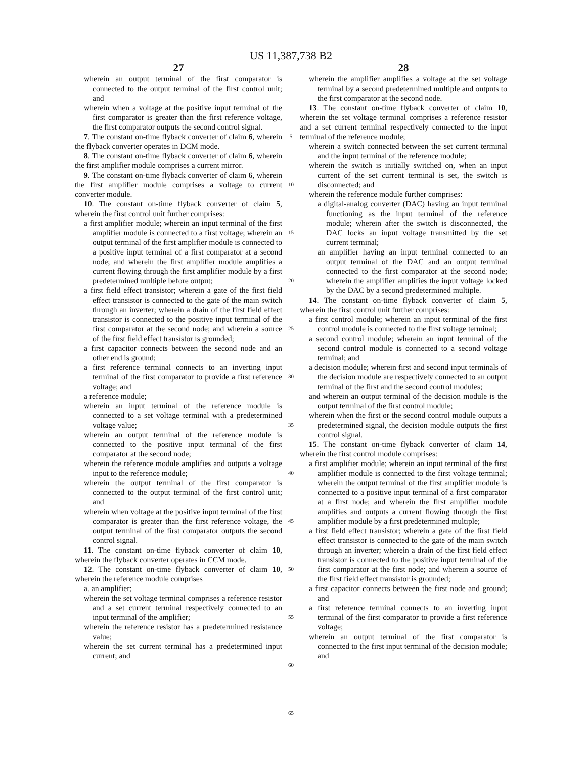US 11,387,738 B2
27
wherein an output terminal of the first comparator is connected to the output terminal of the first control unit; and
wherein when a voltage at the positive input terminal of the first comparator is greater than the first reference voltage, the first comparator outputs the second control signal.
7. The constant on-time flyback converter of claim 6, wherein the flyback converter operates in DCM mode.
8. The constant on-time flyback converter of claim 6, wherein the first amplifier module comprises a current mirror.
9. The constant on-time flyback converter of claim 6, wherein the first amplifier module comprises a voltage to current converter module.
10. The constant on-time flyback converter of claim 5, wherein the first control unit further comprises:
a first amplifier module; wherein an input terminal of the first amplifier module is connected to a first voltage; wherein an output terminal of the first amplifier module is connected to a positive input terminal of a first comparator at a second node; and wherein the first amplifier module amplifies a current flowing through the first amplifier module by a first predetermined multiple before output;
a first field effect transistor; wherein a gate of the first field effect transistor is connected to the gate of the main switch through an inverter; wherein a drain of the first field effect transistor is connected to the positive input terminal of the first comparator at the second node; and wherein a source of the first field effect transistor is grounded;
a first capacitor connects between the second node and an other end is ground;
a first reference terminal connects to an inverting input terminal of the first comparator to provide a first reference voltage; and
a reference module;
wherein an input terminal of the reference module is connected to a set voltage terminal with a predetermined voltage value;
wherein an output terminal of the reference module is connected to the positive input terminal of the first comparator at the second node;
wherein the reference module amplifies and outputs a voltage input to the reference module;
wherein the output terminal of the first comparator is connected to the output terminal of the first control unit; and
wherein when voltage at the positive input terminal of the first comparator is greater than the first reference voltage, the output terminal of the first comparator outputs the second control signal.
11. The constant on-time flyback converter of claim 10, wherein the flyback converter operates in CCM mode.
12. The constant on-time flyback converter of claim 10, wherein the reference module comprises
a. an amplifier;
wherein the set voltage terminal comprises a reference resistor and a set current terminal respectively connected to an input terminal of the amplifier;
wherein the reference resistor has a predetermined resistance value;
wherein the set current terminal has a predetermined input current; and
5
10
15
20
25
30
35
40
45
50
55
60
65
28
wherein the amplifier amplifies a voltage at the set voltage terminal by a second predetermined multiple and outputs to the first comparator at the second node.
13. The constant on-time flyback converter of claim 10, wherein the set voltage terminal comprises a reference resistor and a set current terminal respectively connected to the input terminal of the reference module;
wherein a switch connected between the set current terminal and the input terminal of the reference module;
wherein the switch is initially switched on, when an input current of the set current terminal is set, the switch is disconnected; and
wherein the reference module further comprises:
a digital-analog converter (DAC) having an input terminal functioning as the input terminal of the reference module; wherein after the switch is disconnected, the DAC locks an input voltage transmitted by the set current terminal;
an amplifier having an input terminal connected to an output terminal of the DAC and an output terminal connected to the first comparator at the second node; wherein the amplifier amplifies the input voltage locked by the DAC by a second predetermined multiple.
14. The constant on-time flyback converter of claim 5, wherein the first control unit further comprises:
a first control module; wherein an input terminal of the first control module is connected to the first voltage terminal;
a second control module; wherein an input terminal of the second control module is connected to a second voltage terminal; and
a decision module; wherein first and second input terminals of the decision module are respectively connected to an output terminal of the first and the second control modules;
and wherein an output terminal of the decision module is the output terminal of the first control module;
wherein when the first or the second control module outputs a predetermined signal, the decision module outputs the first control signal.
15. The constant on-time flyback converter of claim 14, wherein the first control module comprises:
a first amplifier module; wherein an input terminal of the first amplifier module is connected to the first voltage terminal; wherein the output terminal of the first amplifier module is connected to a positive input terminal of a first comparator at a first node; and wherein the first amplifier module amplifies and outputs a current flowing through the first amplifier module by a first predetermined multiple;
a first field effect transistor; wherein a gate of the first field effect transistor is connected to the gate of the main switch through an inverter; wherein a drain of the first field effect transistor is connected to the positive input terminal of the first comparator at the first node; and wherein a source of the first field effect transistor is grounded;
a first capacitor connects between the first node and ground; and
a first reference terminal connects to an inverting input terminal of the first comparator to provide a first reference voltage;
wherein an output terminal of the first comparator is connected to the first input terminal of the decision module; and